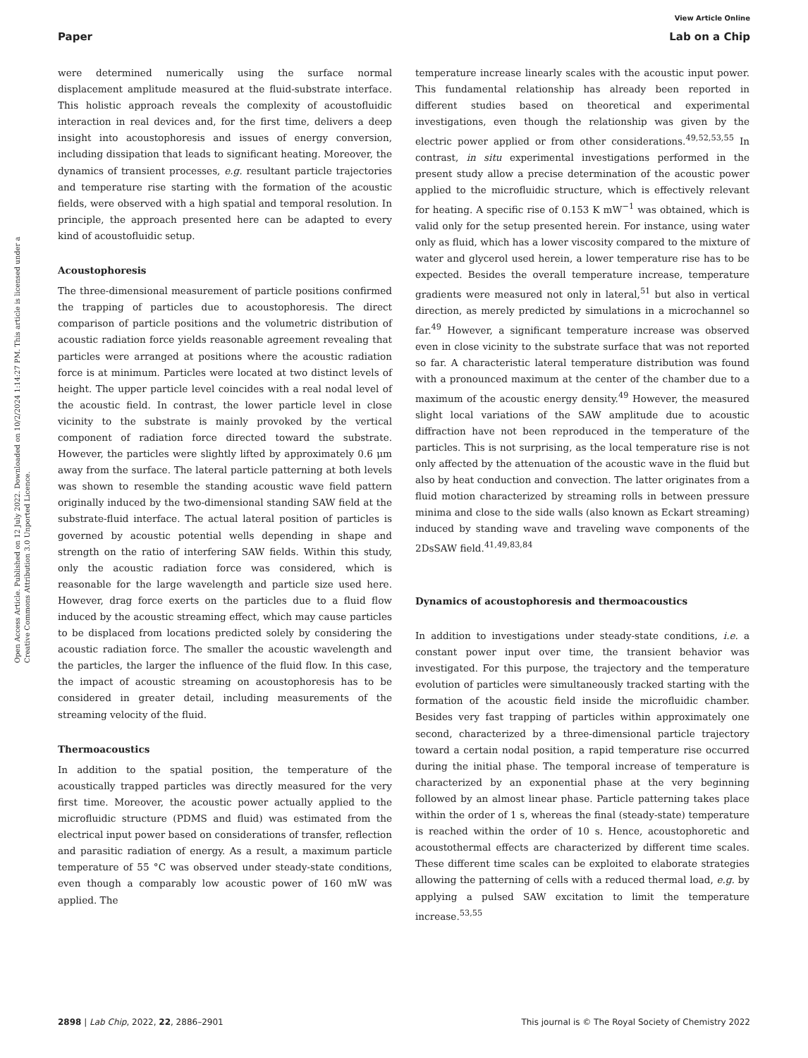View Article Online
Paper Lab on a Chip
Open Access Article. Published on 12 July 2022. Downloaded on 10/2/2024 1:14:27 PM. This article is licensed under a Creative Commons Attribution 3.0 Unported Licence.
were determined numerically using the surface normal displacement amplitude measured at the fluid-substrate interface. This holistic approach reveals the complexity of acoustofluidic interaction in real devices and, for the first time, delivers a deep insight into acoustophoresis and issues of energy conversion, including dissipation that leads to significant heating. Moreover, the dynamics of transient processes, e.g. resultant particle trajectories and temperature rise starting with the formation of the acoustic fields, were observed with a high spatial and temporal resolution. In principle, the approach presented here can be adapted to every kind of acoustofluidic setup.
Acoustophoresis
The three-dimensional measurement of particle positions confirmed the trapping of particles due to acoustophoresis. The direct comparison of particle positions and the volumetric distribution of acoustic radiation force yields reasonable agreement revealing that particles were arranged at positions where the acoustic radiation force is at minimum. Particles were located at two distinct levels of height. The upper particle level coincides with a real nodal level of the acoustic field. In contrast, the lower particle level in close vicinity to the substrate is mainly provoked by the vertical component of radiation force directed toward the substrate. However, the particles were slightly lifted by approximately 0.6 μm away from the surface. The lateral particle patterning at both levels was shown to resemble the standing acoustic wave field pattern originally induced by the two-dimensional standing SAW field at the substrate-fluid interface. The actual lateral position of particles is governed by acoustic potential wells depending in shape and strength on the ratio of interfering SAW fields. Within this study, only the acoustic radiation force was considered, which is reasonable for the large wavelength and particle size used here. However, drag force exerts on the particles due to a fluid flow induced by the acoustic streaming effect, which may cause particles to be displaced from locations predicted solely by considering the acoustic radiation force. The smaller the acoustic wavelength and the particles, the larger the influence of the fluid flow. In this case, the impact of acoustic streaming on acoustophoresis has to be considered in greater detail, including measurements of the streaming velocity of the fluid.
Thermoacoustics
In addition to the spatial position, the temperature of the acoustically trapped particles was directly measured for the very first time. Moreover, the acoustic power actually applied to the microfluidic structure (PDMS and fluid) was estimated from the electrical input power based on considerations of transfer, reflection and parasitic radiation of energy. As a result, a maximum particle temperature of 55 °C was observed under steady-state conditions, even though a comparably low acoustic power of 160 mW was applied. The
temperature increase linearly scales with the acoustic input power. This fundamental relationship has already been reported in different studies based on theoretical and experimental investigations, even though the relationship was given by the electric power applied or from other considerations.<sup>49,52,53,55</sup> In contrast, in situ experimental investigations performed in the present study allow a precise determination of the acoustic power applied to the microfluidic structure, which is effectively relevant for heating. A specific rise of 0.153 K mW<sup>−1</sup> was obtained, which is valid only for the setup presented herein. For instance, using water only as fluid, which has a lower viscosity compared to the mixture of water and glycerol used herein, a lower temperature rise has to be expected. Besides the overall temperature increase, temperature gradients were measured not only in lateral,<sup>51</sup> but also in vertical direction, as merely predicted by simulations in a microchannel so far.<sup>49</sup> However, a significant temperature increase was observed even in close vicinity to the substrate surface that was not reported so far. A characteristic lateral temperature distribution was found with a pronounced maximum at the center of the chamber due to a maximum of the acoustic energy density.<sup>49</sup> However, the measured slight local variations of the SAW amplitude due to acoustic diffraction have not been reproduced in the temperature of the particles. This is not surprising, as the local temperature rise is not only affected by the attenuation of the acoustic wave in the fluid but also by heat conduction and convection. The latter originates from a fluid motion characterized by streaming rolls in between pressure minima and close to the side walls (also known as Eckart streaming) induced by standing wave and traveling wave components of the 2DsSAW field.<sup>41,49,83,84</sup>
Dynamics of acoustophoresis and thermoacoustics
In addition to investigations under steady-state conditions, i.e. a constant power input over time, the transient behavior was investigated. For this purpose, the trajectory and the temperature evolution of particles were simultaneously tracked starting with the formation of the acoustic field inside the microfluidic chamber. Besides very fast trapping of particles within approximately one second, characterized by a three-dimensional particle trajectory toward a certain nodal position, a rapid temperature rise occurred during the initial phase. The temporal increase of temperature is characterized by an exponential phase at the very beginning followed by an almost linear phase. Particle patterning takes place within the order of 1 s, whereas the final (steady-state) temperature is reached within the order of 10 s. Hence, acoustophoretic and acoustothermal effects are characterized by different time scales. These different time scales can be exploited to elaborate strategies allowing the patterning of cells with a reduced thermal load, e.g. by applying a pulsed SAW excitation to limit the temperature increase.<sup>53,55</sup>
2898 | Lab Chip, 2022, 22, 2886–2901 This journal is © The Royal Society of Chemistry 2022